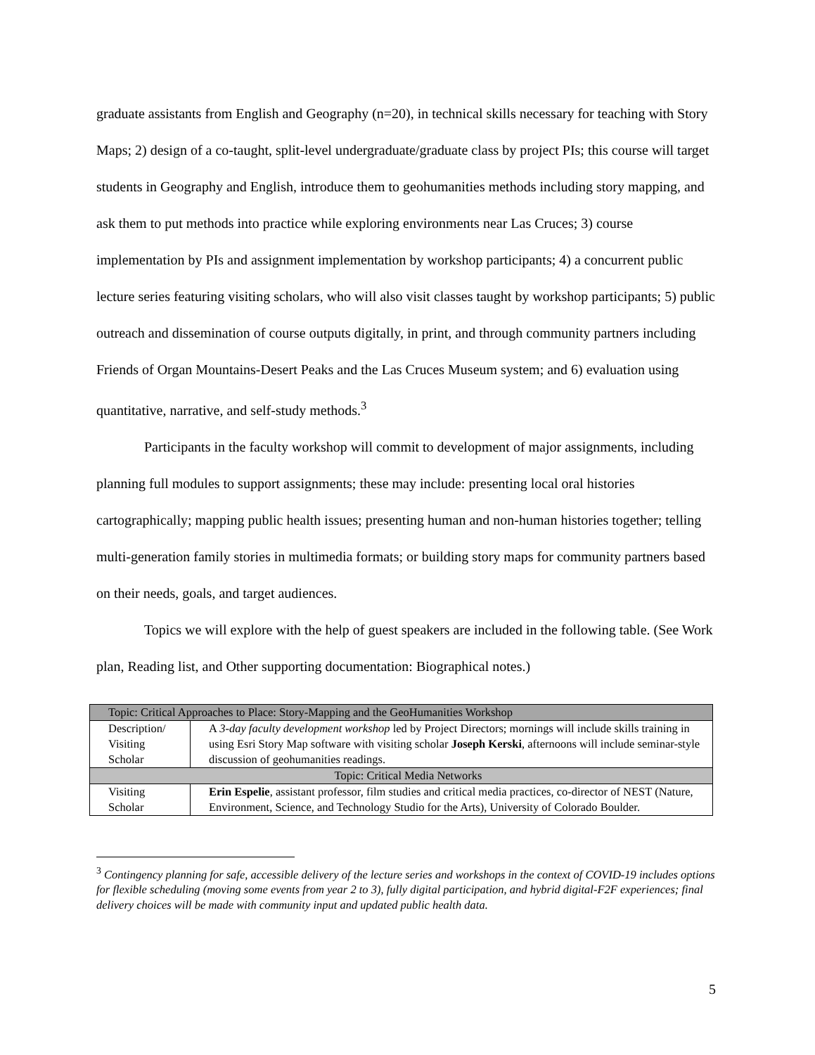graduate assistants from English and Geography (n=20), in technical skills necessary for teaching with Story Maps; 2) design of a co-taught, split-level undergraduate/graduate class by project PIs; this course will target students in Geography and English, introduce them to geohumanities methods including story mapping, and ask them to put methods into practice while exploring environments near Las Cruces; 3) course implementation by PIs and assignment implementation by workshop participants; 4) a concurrent public lecture series featuring visiting scholars, who will also visit classes taught by workshop participants; 5) public outreach and dissemination of course outputs digitally, in print, and through community partners including Friends of Organ Mountains-Desert Peaks and the Las Cruces Museum system; and 6) evaluation using quantitative, narrative, and self-study methods.<sup>3</sup>
Participants in the faculty workshop will commit to development of major assignments, including planning full modules to support assignments; these may include: presenting local oral histories cartographically; mapping public health issues; presenting human and non-human histories together; telling multi-generation family stories in multimedia formats; or building story maps for community partners based on their needs, goals, and target audiences.
Topics we will explore with the help of guest speakers are included in the following table. (See Work plan, Reading list, and Other supporting documentation: Biographical notes.)
| Topic: Critical Approaches to Place: Story-Mapping and the GeoHumanities Workshop | |
| Description/ Visiting Scholar | A 3-day faculty development workshop led by Project Directors; mornings will include skills training in using Esri Story Map software with visiting scholar Joseph Kerski , afternoons will include seminar-style discussion of geohumanities readings. |
| Topic: Critical Media Networks | |
| Visiting Scholar | Erin Espelie , assistant professor, film studies and critical media practices, co-director of NEST (Nature, Environment, Science, and Technology Studio for the Arts), University of Colorado Boulder. |
<sup>3</sup> Contingency planning for safe, accessible delivery of the lecture series and workshops in the context of COVID-19 includes options for flexible scheduling (moving some events from year 2 to 3), fully digital participation, and hybrid digital-F2F experiences; final delivery choices will be made with community input and updated public health data.
5